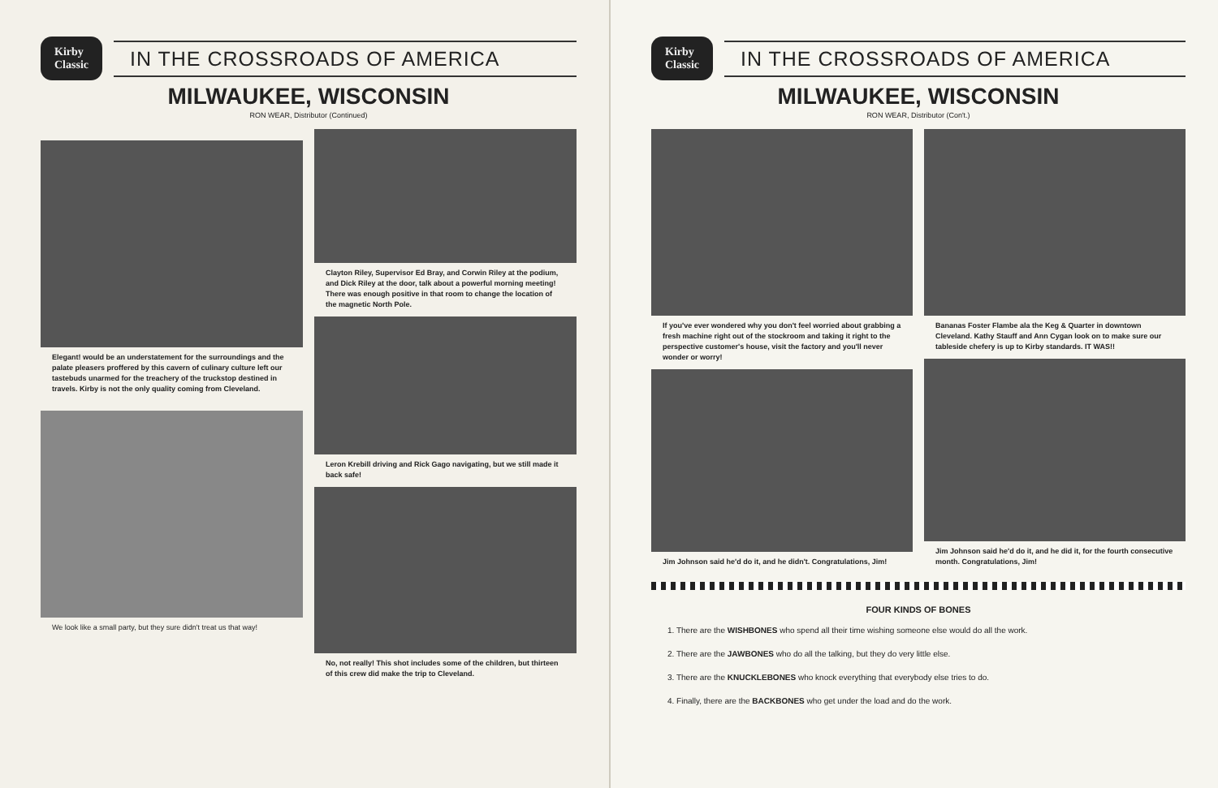Kirby
Classic
IN THE CROSSROADS OF AMERICA
MILWAUKEE, WISCONSIN
RON WEAR, Distributor (Continued)
Elegant! would be an understatement for the surroundings and the palate pleasers proffered by this cavern of culinary culture left our tastebuds unarmed for the treachery of the truckstop destined in travels. Kirby is not the only quality coming from Cleveland.
We look like a small party, but they sure didn't treat us that way!
Clayton Riley, Supervisor Ed Bray, and Corwin Riley at the podium, and Dick Riley at the door, talk about a powerful morning meeting! There was enough positive in that room to change the location of the magnetic North Pole.
Leron Krebill driving and Rick Gago navigating, but we still made it back safe!
No, not really! This shot includes some of the children, but thirteen of this crew did make the trip to Cleveland.
Kirby
Classic
IN THE CROSSROADS OF AMERICA
MILWAUKEE, WISCONSIN
RON WEAR, Distributor (Con't.)
If you've ever wondered why you don't feel worried about grabbing a fresh machine right out of the stockroom and taking it right to the perspective customer's house, visit the factory and you'll never wonder or worry!
Jim Johnson said he'd do it, and he didn't. Congratulations, Jim!
Bananas Foster Flambe ala the Keg & Quarter in downtown Cleveland. Kathy Stauff and Ann Cygan look on to make sure our tableside chefery is up to Kirby standards. IT WAS!!
Jim Johnson said he'd do it, and he did it, for the fourth consecutive month. Congratulations, Jim!
FOUR KINDS OF BONES
1. There are the WISHBONES who spend all their time wishing someone else would do all the work.
2. There are the JAWBONES who do all the talking, but they do very little else.
3. There are the KNUCKLEBONES who knock everything that everybody else tries to do.
4. Finally, there are the BACKBONES who get under the load and do the work.